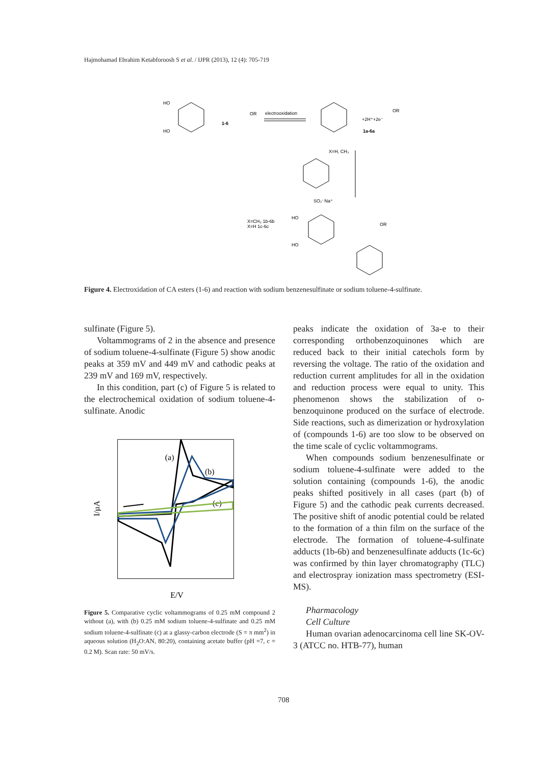Hajmohamad Ebrahim Ketabforoosh S et al. / IJPR (2013), 12 (4): 705-719
HO
HO
1-6
OR
electrooxidation
OR
+2H⁺+2e⁻
1a-6a
X=H, CH₃
SO₂⁻Na⁺
X=CH₃ 1b-6b
X=H 1c-6c
HO
HO
OR
Figure 4. Electroxidation of CA esters (1-6) and reaction with sodium benzenesulfinate or sodium toluene-4-sulfinate.
sulfinate (Figure 5).
Voltammograms of 2 in the absence and presence of sodium toluene-4-sulfinate (Figure 5) show anodic peaks at 359 mV and 449 mV and cathodic peaks at 239 mV and 169 mV, respectively.
In this condition, part (c) of Figure 5 is related to the electrochemical oxidation of sodium toluene-4-sulfinate. Anodic
I/µA
E/V
(a)
(b)
(c)
Figure 5. Comparative cyclic voltammograms of 0.25 mM compound 2 without (a), with (b) 0.25 mM sodium toluene-4-sulfinate and 0.25 mM sodium toluene-4-sulfinate (c) at a glassy-carbon electrode (S = π mm<sup>2</sup>) in aqueous solution (H<sub>2</sub>O:AN, 80:20), containing acetate buffer (pH =7, c = 0.2 M). Scan rate: 50 mV/s.
peaks indicate the oxidation of 3a-e to their corresponding orthobenzoquinones which are reduced back to their initial catechols form by reversing the voltage. The ratio of the oxidation and reduction current amplitudes for all in the oxidation and reduction process were equal to unity. This phenomenon shows the stabilization of o-benzoquinone produced on the surface of electrode. Side reactions, such as dimerization or hydroxylation of (compounds 1-6) are too slow to be observed on the time scale of cyclic voltammograms.
When compounds sodium benzenesulfinate or sodium toluene-4-sulfinate were added to the solution containing (compounds 1-6), the anodic peaks shifted positively in all cases (part (b) of Figure 5) and the cathodic peak currents decreased. The positive shift of anodic potential could be related to the formation of a thin film on the surface of the electrode. The formation of toluene-4-sulfinate adducts (1b-6b) and benzenesulfinate adducts (1c-6c) was confirmed by thin layer chromatography (TLC) and electrospray ionization mass spectrometry (ESI-MS).
Pharmacology
Cell Culture
Human ovarian adenocarcinoma cell line SK-OV-3 (ATCC no. HTB-77), human
708